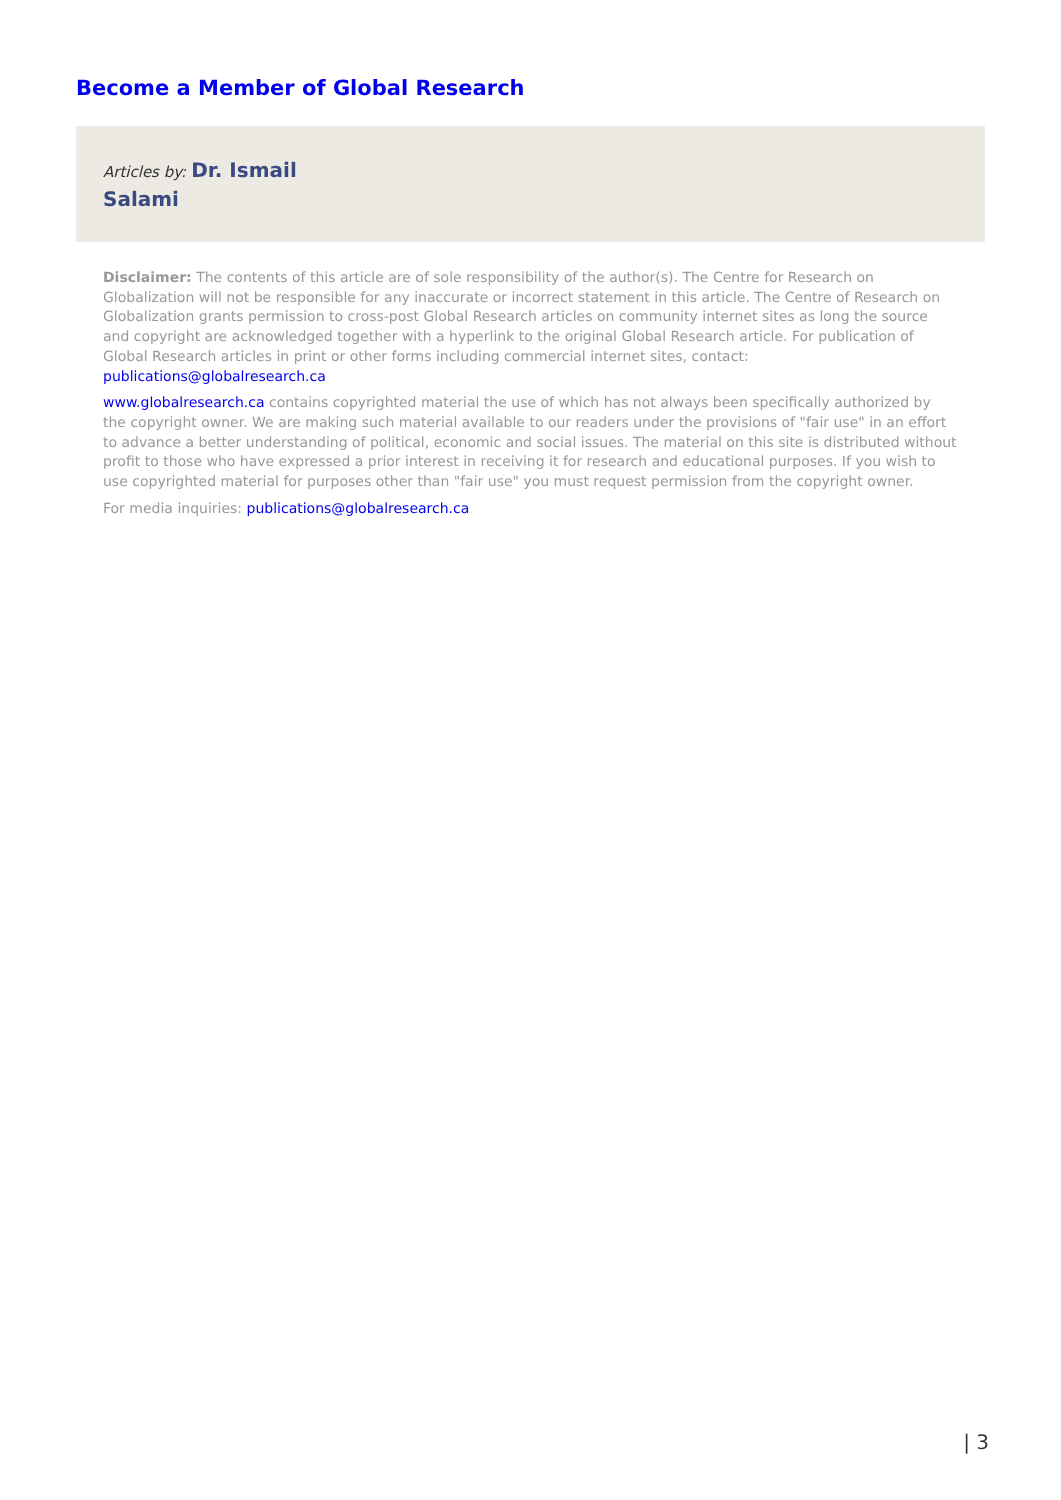Become a Member of Global Research
Articles by: Dr. Ismail
Salami
Disclaimer: The contents of this article are of sole responsibility of the author(s). The Centre for Research on Globalization will not be responsible for any inaccurate or incorrect statement in this article. The Centre of Research on Globalization grants permission to cross-post Global Research articles on community internet sites as long the source and copyright are acknowledged together with a hyperlink to the original Global Research article. For publication of Global Research articles in print or other forms including commercial internet sites, contact: publications@globalresearch.ca
www.globalresearch.ca contains copyrighted material the use of which has not always been specifically authorized by the copyright owner. We are making such material available to our readers under the provisions of "fair use" in an effort to advance a better understanding of political, economic and social issues. The material on this site is distributed without profit to those who have expressed a prior interest in receiving it for research and educational purposes. If you wish to use copyrighted material for purposes other than "fair use" you must request permission from the copyright owner.
For media inquiries: publications@globalresearch.ca
| 3